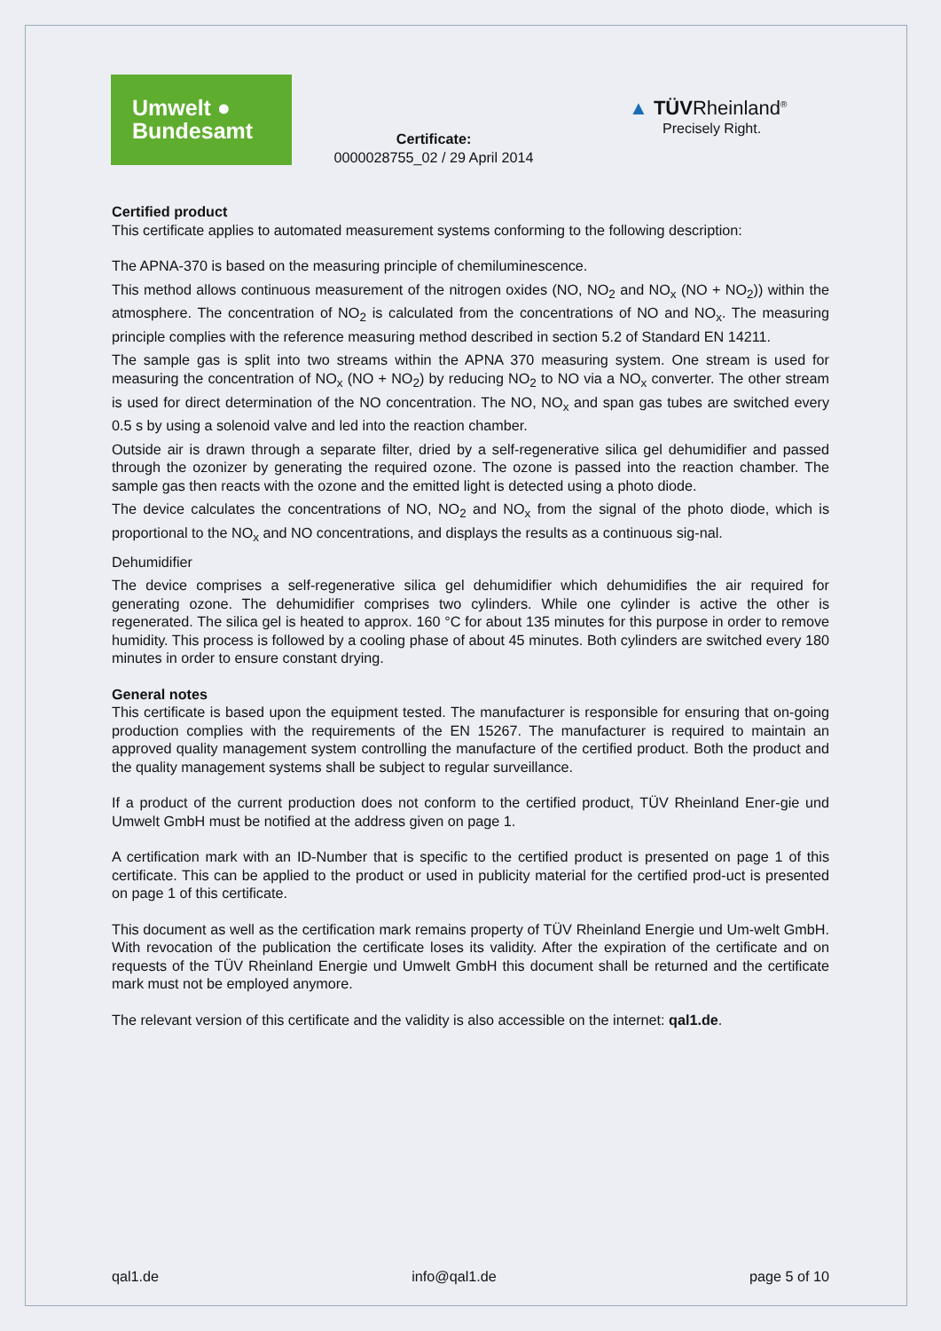Umwelt ●
Bundesamt
Certificate:
0000028755_02 / 29 April 2014
▲ TÜVRheinland<sup>®</sup>
Precisely Right.
Certified product
This certificate applies to automated measurement systems conforming to the following description:
The APNA-370 is based on the measuring principle of chemiluminescence.
This method allows continuous measurement of the nitrogen oxides (NO, NO<sub>2</sub> and NO<sub>x</sub> (NO + NO<sub>2</sub>)) within the atmosphere. The concentration of NO<sub>2</sub> is calculated from the concentrations of NO and NO<sub>x</sub>. The measuring principle complies with the reference measuring method described in section 5.2 of Standard EN 14211.
The sample gas is split into two streams within the APNA 370 measuring system. One stream is used for measuring the concentration of NO<sub>x</sub> (NO + NO<sub>2</sub>) by reducing NO<sub>2</sub> to NO via a NO<sub>x</sub> converter. The other stream is used for direct determination of the NO concentration. The NO, NO<sub>x</sub> and span gas tubes are switched every 0.5 s by using a solenoid valve and led into the reaction chamber.
Outside air is drawn through a separate filter, dried by a self-regenerative silica gel dehumidifier and passed through the ozonizer by generating the required ozone. The ozone is passed into the reaction chamber. The sample gas then reacts with the ozone and the emitted light is detected using a photo diode.
The device calculates the concentrations of NO, NO<sub>2</sub> and NO<sub>x</sub> from the signal of the photo diode, which is proportional to the NO<sub>x</sub> and NO concentrations, and displays the results as a continuous sig-nal.
Dehumidifier
The device comprises a self-regenerative silica gel dehumidifier which dehumidifies the air required for generating ozone. The dehumidifier comprises two cylinders. While one cylinder is active the other is regenerated. The silica gel is heated to approx. 160 °C for about 135 minutes for this purpose in order to remove humidity. This process is followed by a cooling phase of about 45 minutes. Both cylinders are switched every 180 minutes in order to ensure constant drying.
General notes
This certificate is based upon the equipment tested. The manufacturer is responsible for ensuring that on-going production complies with the requirements of the EN 15267. The manufacturer is required to maintain an approved quality management system controlling the manufacture of the certified product. Both the product and the quality management systems shall be subject to regular surveillance.
If a product of the current production does not conform to the certified product, TÜV Rheinland Ener-gie und Umwelt GmbH must be notified at the address given on page 1.
A certification mark with an ID-Number that is specific to the certified product is presented on page 1 of this certificate. This can be applied to the product or used in publicity material for the certified prod-uct is presented on page 1 of this certificate.
This document as well as the certification mark remains property of TÜV Rheinland Energie und Um-welt GmbH. With revocation of the publication the certificate loses its validity. After the expiration of the certificate and on requests of the TÜV Rheinland Energie und Umwelt GmbH this document shall be returned and the certificate mark must not be employed anymore.
The relevant version of this certificate and the validity is also accessible on the internet: qal1.de.
qal1.de info@qal1.de page 5 of 10